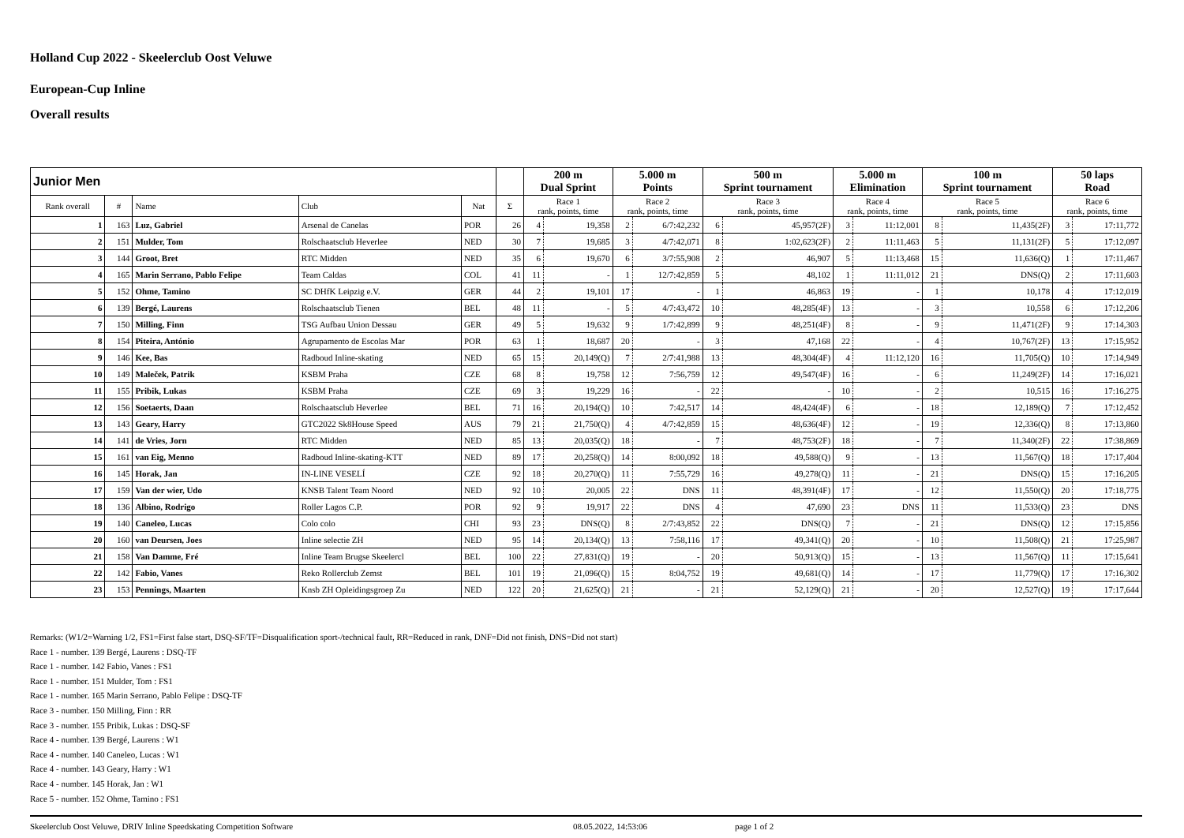Holland Cup 2022 - Skeelerclub Oost Veluwe
European-Cup Inline
Overall results
| Junior Men | | | | | | 200 m Dual Sprint | | 5.000 m Points | | 500 m Sprint tournament | | 5.000 m Elimination | | 100 m Sprint tournament | | 50 laps Road | |
| Rank overall | # | Name | Club | Nat | Σ | Race 1 rank, points, time | | Race 2 rank, points, time | | Race 3 rank, points, time | | Race 4 rank, points, time | | Race 5 rank, points, time | | Race 6 rank, points, time | |
| 1 | 163 | Luz, Gabriel | Arsenal de Canelas | POR | 26 | 4 | 19,358 | 2 | 6/7:42,232 | 6 | 45,957(2F) | 3 | 11:12,001 | 8 | 11,435(2F) | 3 | 17:11,772 |
| 2 | 151 | Mulder, Tom | Rolschaatsclub Heverlee | NED | 30 | 7 | 19,685 | 3 | 4/7:42,071 | 8 | 1:02,623(2F) | 2 | 11:11,463 | 5 | 11,131(2F) | 5 | 17:12,097 |
| 3 | 144 | Groot, Bret | RTC Midden | NED | 35 | 6 | 19,670 | 6 | 3/7:55,908 | 2 | 46,907 | 5 | 11:13,468 | 15 | 11,636(Q) | 1 | 17:11,467 |
| 4 | 165 | Marin Serrano, Pablo Felipe | Team Caldas | COL | 41 | 11 | - | 1 | 12/7:42,859 | 5 | 48,102 | 1 | 11:11,012 | 21 | DNS(Q) | 2 | 17:11,603 |
| 5 | 152 | Ohme, Tamino | SC DHfK Leipzig e.V. | GER | 44 | 2 | 19,101 | 17 | - | 1 | 46,863 | 19 | - | 1 | 10,178 | 4 | 17:12,019 |
| 6 | 139 | Bergé, Laurens | Rolschaatsclub Tienen | BEL | 48 | 11 | - | 5 | 4/7:43,472 | 10 | 48,285(4F) | 13 | - | 3 | 10,558 | 6 | 17:12,206 |
| 7 | 150 | Milling, Finn | TSG Aufbau Union Dessau | GER | 49 | 5 | 19,632 | 9 | 1/7:42,899 | 9 | 48,251(4F) | 8 | - | 9 | 11,471(2F) | 9 | 17:14,303 |
| 8 | 154 | Piteira, António | Agrupamento de Escolas Mar | POR | 63 | 1 | 18,687 | 20 | - | 3 | 47,168 | 22 | - | 4 | 10,767(2F) | 13 | 17:15,952 |
| 9 | 146 | Kee, Bas | Radboud Inline-skating | NED | 65 | 15 | 20,149(Q) | 7 | 2/7:41,988 | 13 | 48,304(4F) | 4 | 11:12,120 | 16 | 11,705(Q) | 10 | 17:14,949 |
| 10 | 149 | Maleček, Patrik | KSBM Praha | CZE | 68 | 8 | 19,758 | 12 | 7:56,759 | 12 | 49,547(4F) | 16 | - | 6 | 11,249(2F) | 14 | 17:16,021 |
| 11 | 155 | Pribik, Lukas | KSBM Praha | CZE | 69 | 3 | 19,229 | 16 | - | 22 | - | 10 | - | 2 | 10,515 | 16 | 17:16,275 |
| 12 | 156 | Soetaerts, Daan | Rolschaatsclub Heverlee | BEL | 71 | 16 | 20,194(Q) | 10 | 7:42,517 | 14 | 48,424(4F) | 6 | - | 18 | 12,189(Q) | 7 | 17:12,452 |
| 13 | 143 | Geary, Harry | GTC2022 Sk8House Speed | AUS | 79 | 21 | 21,750(Q) | 4 | 4/7:42,859 | 15 | 48,636(4F) | 12 | - | 19 | 12,336(Q) | 8 | 17:13,860 |
| 14 | 141 | de Vries, Jorn | RTC Midden | NED | 85 | 13 | 20,035(Q) | 18 | - | 7 | 48,753(2F) | 18 | - | 7 | 11,340(2F) | 22 | 17:38,869 |
| 15 | 161 | van Eig, Menno | Radboud Inline-skating-KTT | NED | 89 | 17 | 20,258(Q) | 14 | 8:00,092 | 18 | 49,588(Q) | 9 | - | 13 | 11,567(Q) | 18 | 17:17,404 |
| 16 | 145 | Horak, Jan | IN-LINE VESELÍ | CZE | 92 | 18 | 20,270(Q) | 11 | 7:55,729 | 16 | 49,278(Q) | 11 | - | 21 | DNS(Q) | 15 | 17:16,205 |
| 17 | 159 | Van der wier, Udo | KNSB Talent Team Noord | NED | 92 | 10 | 20,005 | 22 | DNS | 11 | 48,391(4F) | 17 | - | 12 | 11,550(Q) | 20 | 17:18,775 |
| 18 | 136 | Albino, Rodrigo | Roller Lagos C.P. | POR | 92 | 9 | 19,917 | 22 | DNS | 4 | 47,690 | 23 | DNS | 11 | 11,533(Q) | 23 | DNS |
| 19 | 140 | Caneleo, Lucas | Colo colo | CHI | 93 | 23 | DNS(Q) | 8 | 2/7:43,852 | 22 | DNS(Q) | 7 | - | 21 | DNS(Q) | 12 | 17:15,856 |
| 20 | 160 | van Deursen, Joes | Inline selectie ZH | NED | 95 | 14 | 20,134(Q) | 13 | 7:58,116 | 17 | 49,341(Q) | 20 | - | 10 | 11,508(Q) | 21 | 17:25,987 |
| 21 | 158 | Van Damme, Fré | Inline Team Brugse Skeelercl | BEL | 100 | 22 | 27,831(Q) | 19 | - | 20 | 50,913(Q) | 15 | - | 13 | 11,567(Q) | 11 | 17:15,641 |
| 22 | 142 | Fabio, Vanes | Reko Rollerclub Zemst | BEL | 101 | 19 | 21,096(Q) | 15 | 8:04,752 | 19 | 49,681(Q) | 14 | - | 17 | 11,779(Q) | 17 | 17:16,302 |
| 23 | 153 | Pennings, Maarten | Knsb ZH Opleidingsgroep Zu | NED | 122 | 20 | 21,625(Q) | 21 | - | 21 | 52,129(Q) | 21 | - | 20 | 12,527(Q) | 19 | 17:17,644 |
Remarks: (W1/2=Warning 1/2, FS1=First false start, DSQ-SF/TF=Disqualification sport-/technical fault, RR=Reduced in rank, DNF=Did not finish, DNS=Did not start)
Race 1 - number. 139 Bergé, Laurens : DSQ-TF
Race 1 - number. 142 Fabio, Vanes : FS1
Race 1 - number. 151 Mulder, Tom : FS1
Race 1 - number. 165 Marin Serrano, Pablo Felipe : DSQ-TF
Race 3 - number. 150 Milling, Finn : RR
Race 3 - number. 155 Pribik, Lukas : DSQ-SF
Race 4 - number. 139 Bergé, Laurens : W1
Race 4 - number. 140 Caneleo, Lucas : W1
Race 4 - number. 143 Geary, Harry : W1
Race 4 - number. 145 Horak, Jan : W1
Race 5 - number. 152 Ohme, Tamino : FS1
Skeelerclub Oost Veluwe, DRIV Inline Speedskating Competition Software 08.05.2022, 14:53:06 page 1 of 2